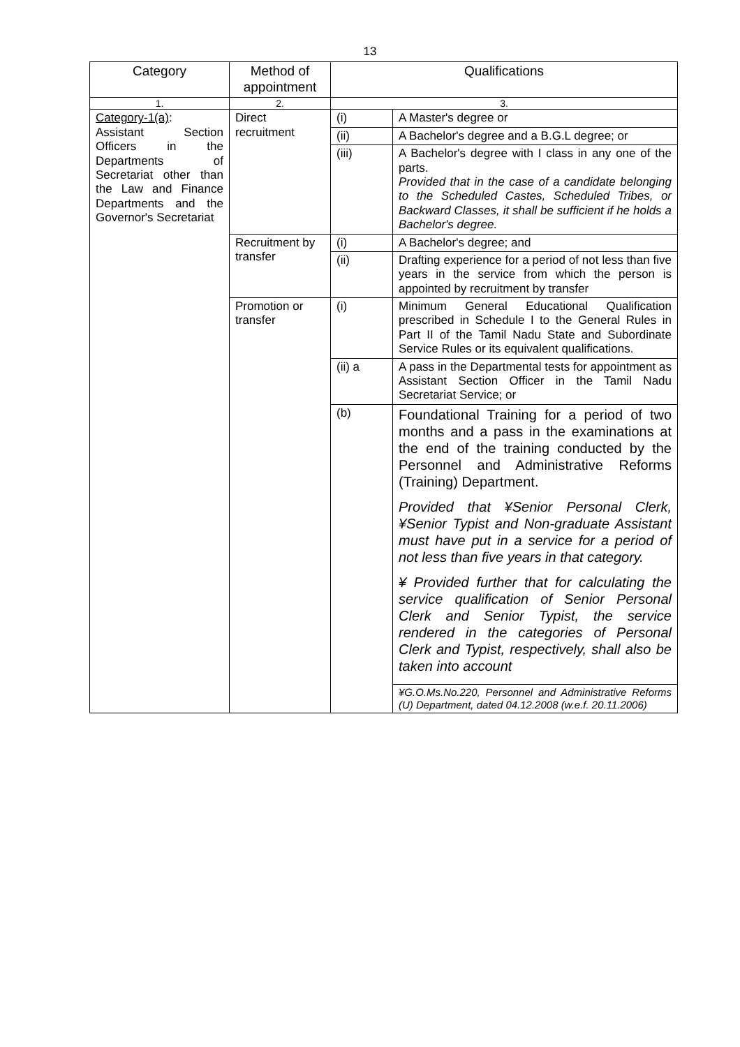13
| Category | Method of appointment | Qualifications | |
| --- | --- | --- | --- |
| 1. | 2. | 3. | |
| Category-1(a) : Assistant Section Officers in the Departments of Secretariat other than the Law and Finance Departments and the Governor's Secretariat | Direct recruitment | (i) | A Master's degree or |
| | | (ii) | A Bachelor's degree and a B.G.L degree; or |
| | | (iii) | A Bachelor's degree with I class in any one of the parts. Provided that in the case of a candidate belonging to the Scheduled Castes, Scheduled Tribes, or Backward Classes, it shall be sufficient if he holds a Bachelor's degree. |
| | Recruitment by transfer | (i) | A Bachelor's degree; and |
| | | (ii) | Drafting experience for a period of not less than five years in the service from which the person is appointed by recruitment by transfer |
| | Promotion or transfer | (i) | Minimum General Educational Qualification prescribed in Schedule I to the General Rules in Part II of the Tamil Nadu State and Subordinate Service Rules or its equivalent qualifications. |
| | | (ii) a | A pass in the Departmental tests for appointment as Assistant Section Officer in the Tamil Nadu Secretariat Service; or |
| | | (b) | Foundational Training for a period of two months and a pass in the examinations at the end of the training conducted by the Personnel and Administrative Reforms (Training) Department. Provided that ¥Senior Personal Clerk, ¥Senior Typist and Non-graduate Assistant must have put in a service for a period of not less than five years in that category. ¥ Provided further that for calculating the service qualification of Senior Personal Clerk and Senior Typist, the service rendered in the categories of Personal Clerk and Typist, respectively, shall also be taken into account |
| | | | ¥G.O.Ms.No.220, Personnel and Administrative Reforms (U) Department, dated 04.12.2008 (w.e.f. 20.11.2006) |